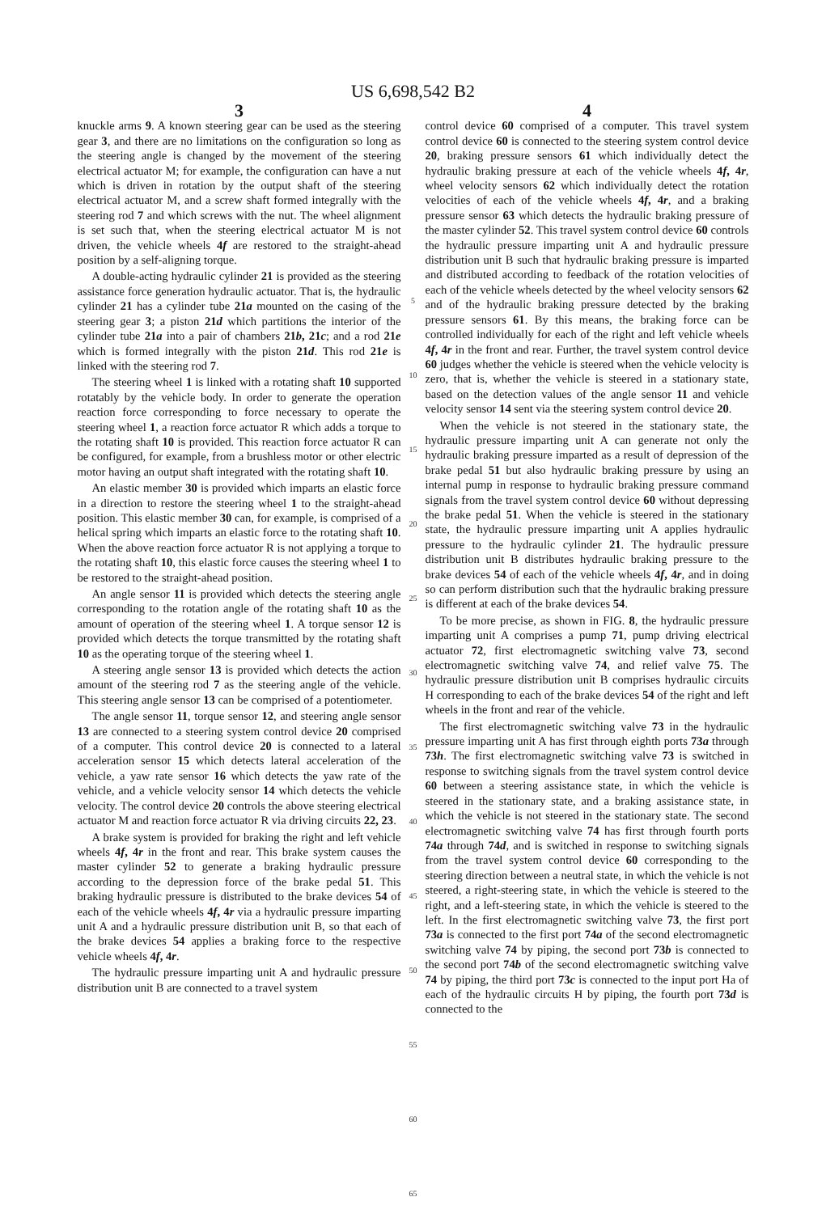US 6,698,542 B2
3
knuckle arms 9. A known steering gear can be used as the steering gear 3, and there are no limitations on the configuration so long as the steering angle is changed by the movement of the steering electrical actuator M; for example, the configuration can have a nut which is driven in rotation by the output shaft of the steering electrical actuator M, and a screw shaft formed integrally with the steering rod 7 and which screws with the nut. The wheel alignment is set such that, when the steering electrical actuator M is not driven, the vehicle wheels 4f are restored to the straight-ahead position by a self-aligning torque.
A double-acting hydraulic cylinder 21 is provided as the steering assistance force generation hydraulic actuator. That is, the hydraulic cylinder 21 has a cylinder tube 21a mounted on the casing of the steering gear 3; a piston 21d which partitions the interior of the cylinder tube 21a into a pair of chambers 21b, 21c; and a rod 21e which is formed integrally with the piston 21d. This rod 21e is linked with the steering rod 7.
The steering wheel 1 is linked with a rotating shaft 10 supported rotatably by the vehicle body. In order to generate the operation reaction force corresponding to force necessary to operate the steering wheel 1, a reaction force actuator R which adds a torque to the rotating shaft 10 is provided. This reaction force actuator R can be configured, for example, from a brushless motor or other electric motor having an output shaft integrated with the rotating shaft 10.
An elastic member 30 is provided which imparts an elastic force in a direction to restore the steering wheel 1 to the straight-ahead position. This elastic member 30 can, for example, is comprised of a helical spring which imparts an elastic force to the rotating shaft 10. When the above reaction force actuator R is not applying a torque to the rotating shaft 10, this elastic force causes the steering wheel 1 to be restored to the straight-ahead position.
An angle sensor 11 is provided which detects the steering angle corresponding to the rotation angle of the rotating shaft 10 as the amount of operation of the steering wheel 1. A torque sensor 12 is provided which detects the torque transmitted by the rotating shaft 10 as the operating torque of the steering wheel 1.
A steering angle sensor 13 is provided which detects the action amount of the steering rod 7 as the steering angle of the vehicle. This steering angle sensor 13 can be comprised of a potentiometer.
The angle sensor 11, torque sensor 12, and steering angle sensor 13 are connected to a steering system control device 20 comprised of a computer. This control device 20 is connected to a lateral acceleration sensor 15 which detects lateral acceleration of the vehicle, a yaw rate sensor 16 which detects the yaw rate of the vehicle, and a vehicle velocity sensor 14 which detects the vehicle velocity. The control device 20 controls the above steering electrical actuator M and reaction force actuator R via driving circuits 22, 23.
A brake system is provided for braking the right and left vehicle wheels 4f, 4r in the front and rear. This brake system causes the master cylinder 52 to generate a braking hydraulic pressure according to the depression force of the brake pedal 51. This braking hydraulic pressure is distributed to the brake devices 54 of each of the vehicle wheels 4f, 4r via a hydraulic pressure imparting unit A and a hydraulic pressure distribution unit B, so that each of the brake devices 54 applies a braking force to the respective vehicle wheels 4f, 4r.
The hydraulic pressure imparting unit A and hydraulic pressure distribution unit B are connected to a travel system
5
10
15
20
25
30
35
40
45
50
55
60
65
4
control device 60 comprised of a computer. This travel system control device 60 is connected to the steering system control device 20, braking pressure sensors 61 which individually detect the hydraulic braking pressure at each of the vehicle wheels 4f, 4r, wheel velocity sensors 62 which individually detect the rotation velocities of each of the vehicle wheels 4f, 4r, and a braking pressure sensor 63 which detects the hydraulic braking pressure of the master cylinder 52. This travel system control device 60 controls the hydraulic pressure imparting unit A and hydraulic pressure distribution unit B such that hydraulic braking pressure is imparted and distributed according to feedback of the rotation velocities of each of the vehicle wheels detected by the wheel velocity sensors 62 and of the hydraulic braking pressure detected by the braking pressure sensors 61. By this means, the braking force can be controlled individually for each of the right and left vehicle wheels 4f, 4r in the front and rear. Further, the travel system control device 60 judges whether the vehicle is steered when the vehicle velocity is zero, that is, whether the vehicle is steered in a stationary state, based on the detection values of the angle sensor 11 and vehicle velocity sensor 14 sent via the steering system control device 20.
When the vehicle is not steered in the stationary state, the hydraulic pressure imparting unit A can generate not only the hydraulic braking pressure imparted as a result of depression of the brake pedal 51 but also hydraulic braking pressure by using an internal pump in response to hydraulic braking pressure command signals from the travel system control device 60 without depressing the brake pedal 51. When the vehicle is steered in the stationary state, the hydraulic pressure imparting unit A applies hydraulic pressure to the hydraulic cylinder 21. The hydraulic pressure distribution unit B distributes hydraulic braking pressure to the brake devices 54 of each of the vehicle wheels 4f, 4r, and in doing so can perform distribution such that the hydraulic braking pressure is different at each of the brake devices 54.
To be more precise, as shown in FIG. 8, the hydraulic pressure imparting unit A comprises a pump 71, pump driving electrical actuator 72, first electromagnetic switching valve 73, second electromagnetic switching valve 74, and relief valve 75. The hydraulic pressure distribution unit B comprises hydraulic circuits H corresponding to each of the brake devices 54 of the right and left wheels in the front and rear of the vehicle.
The first electromagnetic switching valve 73 in the hydraulic pressure imparting unit A has first through eighth ports 73a through 73h. The first electromagnetic switching valve 73 is switched in response to switching signals from the travel system control device 60 between a steering assistance state, in which the vehicle is steered in the stationary state, and a braking assistance state, in which the vehicle is not steered in the stationary state. The second electromagnetic switching valve 74 has first through fourth ports 74a through 74d, and is switched in response to switching signals from the travel system control device 60 corresponding to the steering direction between a neutral state, in which the vehicle is not steered, a right-steering state, in which the vehicle is steered to the right, and a left-steering state, in which the vehicle is steered to the left. In the first electromagnetic switching valve 73, the first port 73a is connected to the first port 74a of the second electromagnetic switching valve 74 by piping, the second port 73b is connected to the second port 74b of the second electromagnetic switching valve 74 by piping, the third port 73c is connected to the input port Ha of each of the hydraulic circuits H by piping, the fourth port 73d is connected to the